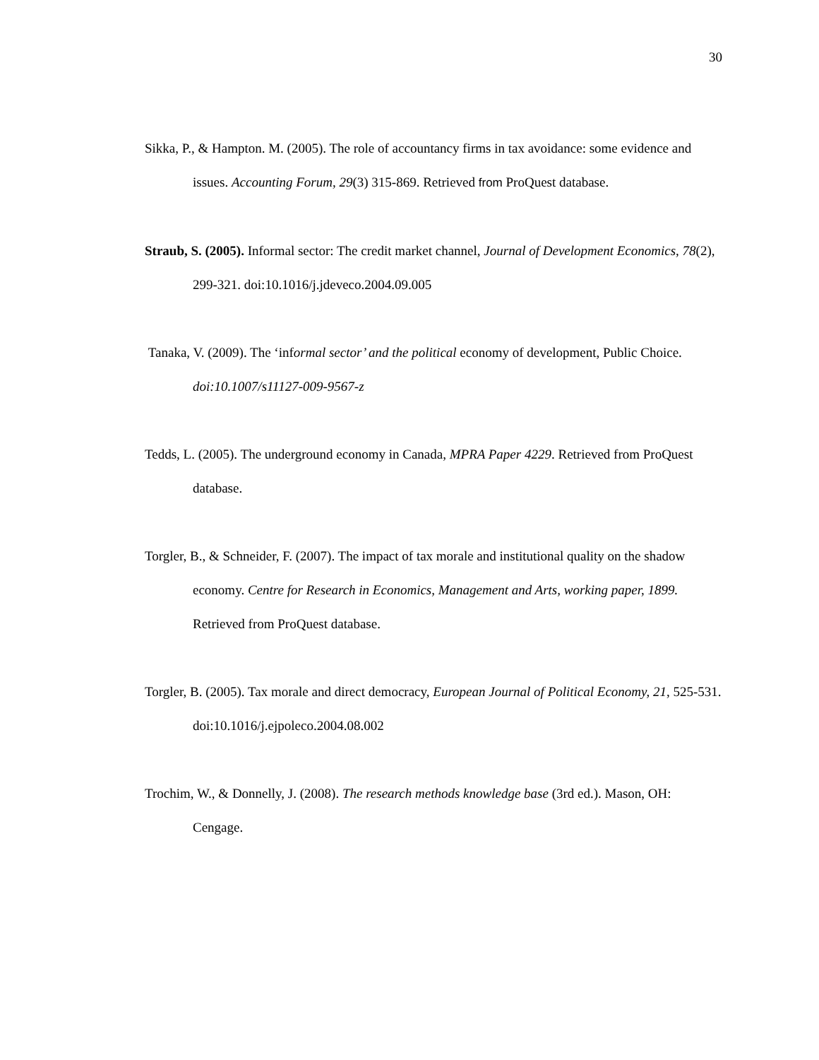30
Sikka, P., & Hampton. M. (2005). The role of accountancy firms in tax avoidance: some evidence and issues. Accounting Forum, 29(3) 315-869. Retrieved from ProQuest database.
Straub, S. (2005). Informal sector: The credit market channel, Journal of Development Economics, 78(2), 299-321. doi:10.1016/j.jdeveco.2004.09.005
Tanaka, V. (2009). The ‘informal sector’ and the political economy of development, Public Choice. doi:10.1007/s11127-009-9567-z
Tedds, L. (2005). The underground economy in Canada, MPRA Paper 4229. Retrieved from ProQuest database.
Torgler, B., & Schneider, F. (2007). The impact of tax morale and institutional quality on the shadow economy. Centre for Research in Economics, Management and Arts, working paper, 1899. Retrieved from ProQuest database.
Torgler, B. (2005). Tax morale and direct democracy, European Journal of Political Economy, 21, 525-531. doi:10.1016/j.ejpoleco.2004.08.002
Trochim, W., & Donnelly, J. (2008). The research methods knowledge base (3rd ed.). Mason, OH: Cengage.